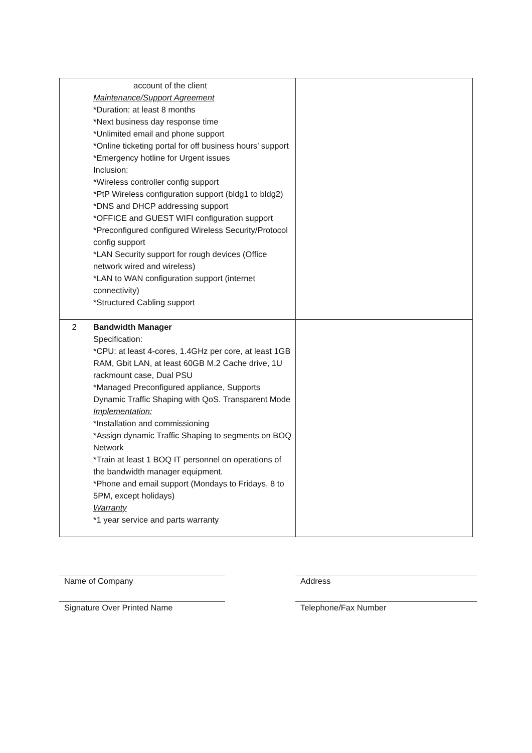| | account of the client Maintenance/Support Agreement *Duration: at least 8 months *Next business day response time *Unlimited email and phone support *Online ticketing portal for off business hours’ support *Emergency hotline for Urgent issues Inclusion: *Wireless controller config support *PtP Wireless configuration support (bldg1 to bldg2) *DNS and DHCP addressing support *OFFICE and GUEST WIFI configuration support *Preconfigured configured Wireless Security/Protocol config support *LAN Security support for rough devices (Office network wired and wireless) *LAN to WAN configuration support (internet connectivity) *Structured Cabling support | |
| 2 | Bandwidth Manager Specification: *CPU: at least 4-cores, 1.4GHz per core, at least 1GB RAM, Gbit LAN, at least 60GB M.2 Cache drive, 1U rackmount case, Dual PSU *Managed Preconfigured appliance, Supports Dynamic Traffic Shaping with QoS. Transparent Mode Implementation: *Installation and commissioning *Assign dynamic Traffic Shaping to segments on BOQ Network *Train at least 1 BOQ IT personnel on operations of the bandwidth manager equipment. *Phone and email support (Mondays to Fridays, 8 to 5PM, except holidays) Warranty *1 year service and parts warranty | |
Name of Company Address
Signature Over Printed Name Telephone/Fax Number